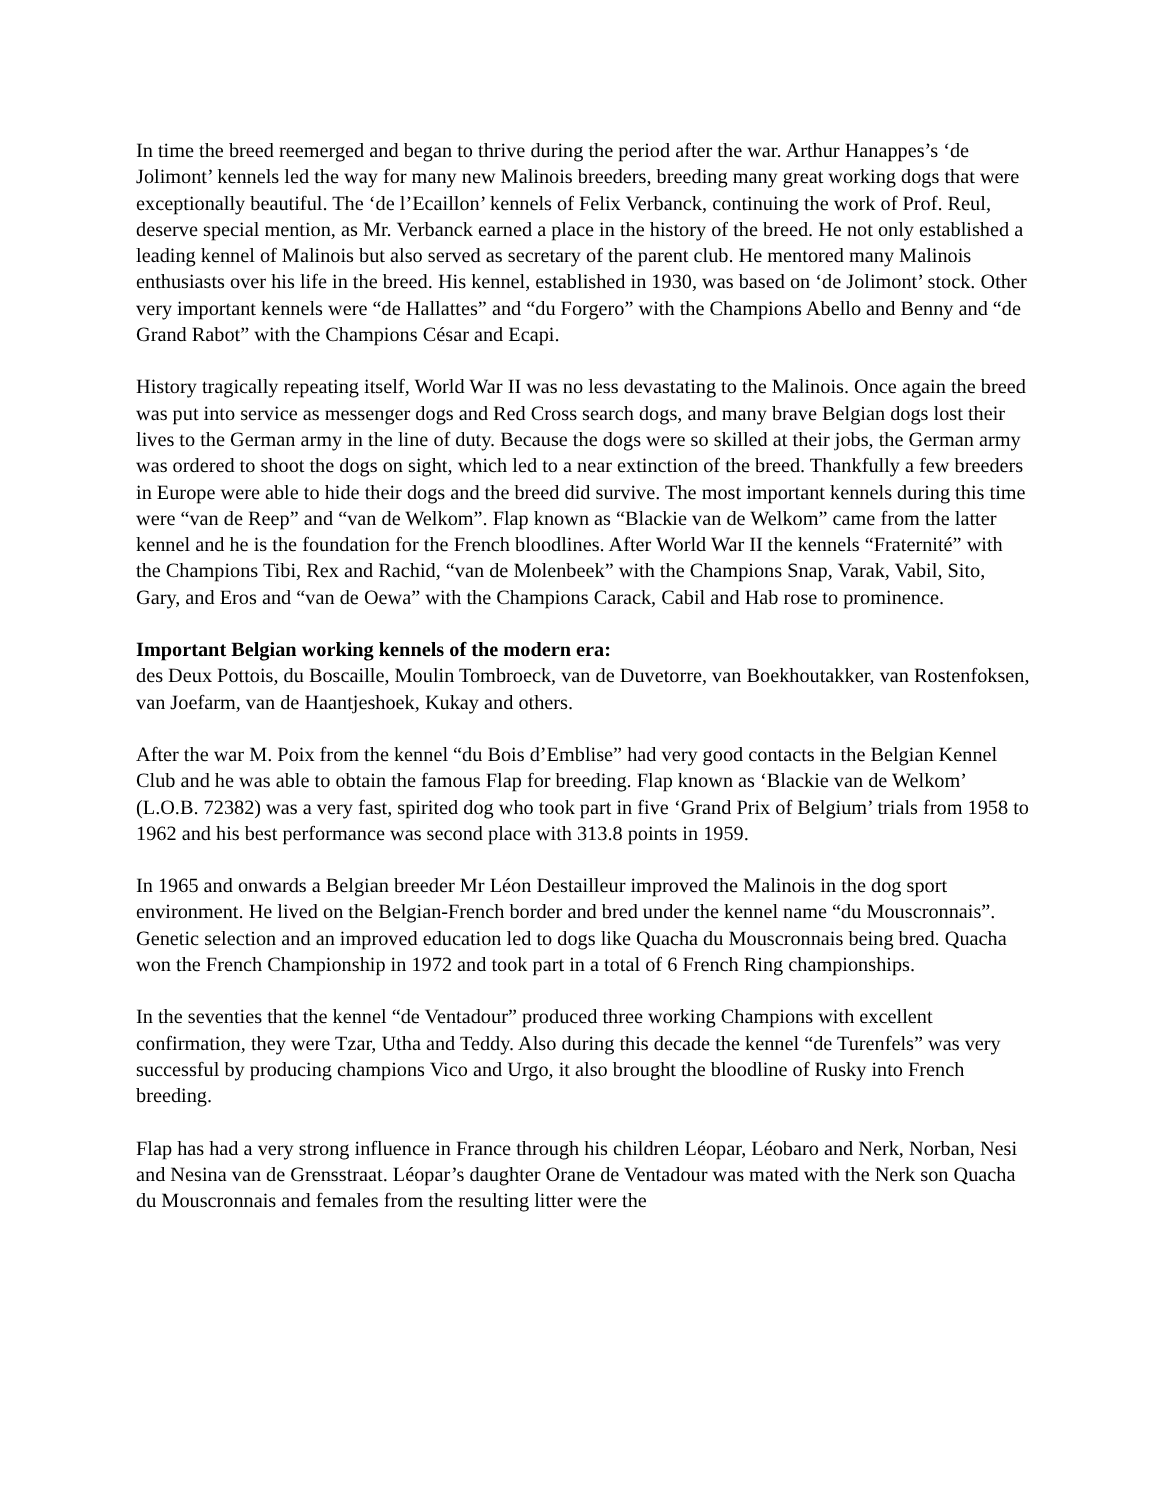In time the breed reemerged and began to thrive during the period after the war. Arthur Hanappes’s ‘de Jolimont’ kennels led the way for many new Malinois breeders, breeding many great working dogs that were exceptionally beautiful. The ‘de l’Ecaillon’ kennels of Felix Verbanck, continuing the work of Prof. Reul, deserve special mention, as Mr. Verbanck earned a place in the history of the breed. He not only established a leading kennel of Malinois but also served as secretary of the parent club. He mentored many Malinois enthusiasts over his life in the breed. His kennel, established in 1930, was based on ‘de Jolimont’ stock. Other very important kennels were “de Hallattes” and “du Forgero” with the Champions Abello and Benny and “de Grand Rabot” with the Champions César and Ecapi.
History tragically repeating itself, World War II was no less devastating to the Malinois. Once again the breed was put into service as messenger dogs and Red Cross search dogs, and many brave Belgian dogs lost their lives to the German army in the line of duty. Because the dogs were so skilled at their jobs, the German army was ordered to shoot the dogs on sight, which led to a near extinction of the breed. Thankfully a few breeders in Europe were able to hide their dogs and the breed did survive. The most important kennels during this time were “van de Reep” and “van de Welkom”. Flap known as “Blackie van de Welkom” came from the latter kennel and he is the foundation for the French bloodlines. After World War II the kennels “Fraternité” with the Champions Tibi, Rex and Rachid, “van de Molenbeek” with the Champions Snap, Varak, Vabil, Sito, Gary, and Eros and “van de Oewa” with the Champions Carack, Cabil and Hab rose to prominence.
Important Belgian working kennels of the modern era:
des Deux Pottois, du Boscaille, Moulin Tombroeck, van de Duvetorre, van Boekhoutakker, van Rostenfoksen, van Joefarm, van de Haantjeshoek, Kukay and others.
After the war M. Poix from the kennel “du Bois d’Emblise” had very good contacts in the Belgian Kennel Club and he was able to obtain the famous Flap for breeding. Flap known as ‘Blackie van de Welkom’ (L.O.B. 72382) was a very fast, spirited dog who took part in five ‘Grand Prix of Belgium’ trials from 1958 to 1962 and his best performance was second place with 313.8 points in 1959.
In 1965 and onwards a Belgian breeder Mr Léon Destailleur improved the Malinois in the dog sport environment. He lived on the Belgian-French border and bred under the kennel name “du Mouscronnais”. Genetic selection and an improved education led to dogs like Quacha du Mouscronnais being bred. Quacha won the French Championship in 1972 and took part in a total of 6 French Ring championships.
In the seventies that the kennel “de Ventadour” produced three working Champions with excellent confirmation, they were Tzar, Utha and Teddy. Also during this decade the kennel “de Turenfels” was very successful by producing champions Vico and Urgo, it also brought the bloodline of Rusky into French breeding.
Flap has had a very strong influence in France through his children Léopar, Léobaro and Nerk, Norban, Nesi and Nesina van de Grensstraat. Léopar’s daughter Orane de Ventadour was mated with the Nerk son Quacha du Mouscronnais and females from the resulting litter were the